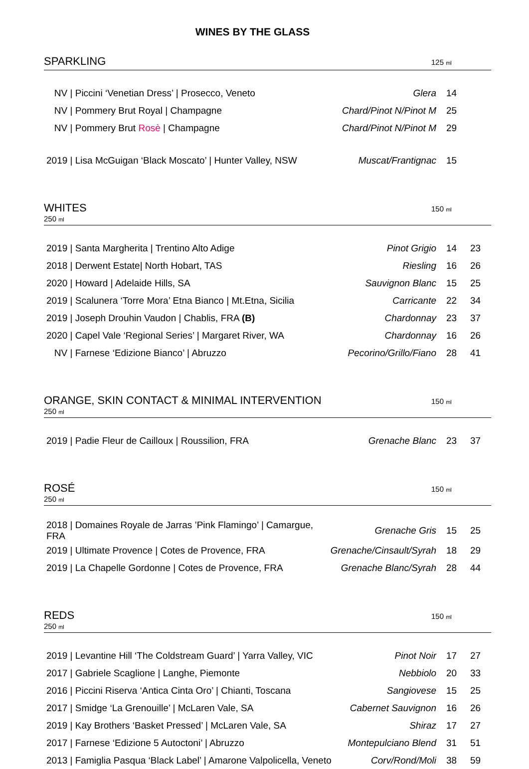WINES BY THE GLASS
SPARKLING 125 ml
| NV / Piccini ‘Venetian Dress’ / Prosecco, Veneto | Glera | 14 | |
| NV / Pommery Brut Royal / Champagne | Chard/Pinot N/Pinot M | 25 | |
| NV / Pommery Brut Rosè / Champagne | Chard/Pinot N/Pinot M | 29 | |
| 2019 / Lisa McGuigan ‘Black Moscato’ / Hunter Valley, NSW | Muscat/Frantignac | 15 | |
WHITES
250 ml 150 ml
| 2019 / Santa Margherita / Trentino Alto Adige | Pinot Grigio | 14 | 23 |
| 2018 / Derwent Estate/ North Hobart, TAS | Riesling | 16 | 26 |
| 2020 / Howard / Adelaide Hills, SA | Sauvignon Blanc | 15 | 25 |
| 2019 / Scalunera ‘Torre Mora’ Etna Bianco / Mt.Etna, Sicilia | Carricante | 22 | 34 |
| 2019 / Joseph Drouhin Vaudon / Chablis, FRA (B) | Chardonnay | 23 | 37 |
| 2020 / Capel Vale ‘Regional Series’ / Margaret River, WA | Chardonnay | 16 | 26 |
| NV / Farnese ‘Edizione Bianco’ / Abruzzo | Pecorino/Grillo/Fiano | 28 | 41 |
ORANGE, SKIN CONTACT & MINIMAL INTERVENTION
250 ml 150 ml
| 2019 / Padie Fleur de Cailloux / Roussilion, FRA | Grenache Blanc | 23 | 37 |
ROSÉ
250 ml 150 ml
| 2018 / Domaines Royale de Jarras ’Pink Flamingo’ / Camargue, FRA | Grenache Gris | 15 | 25 |
| 2019 / Ultimate Provence / Cotes de Provence, FRA | Grenache/Cinsault/Syrah | 18 | 29 |
| 2019 / La Chapelle Gordonne / Cotes de Provence, FRA | Grenache Blanc/Syrah | 28 | 44 |
REDS
250 ml 150 ml
| 2019 / Levantine Hill ‘The Coldstream Guard’ / Yarra Valley, VIC | Pinot Noir | 17 | 27 |
| 2017 / Gabriele Scaglione / Langhe, Piemonte | Nebbiolo | 20 | 33 |
| 2016 / Piccini Riserva ‘Antica Cinta Oro’ / Chianti, Toscana | Sangiovese | 15 | 25 |
| 2017 / Smidge ‘La Grenouille’ / McLaren Vale, SA | Cabernet Sauvignon | 16 | 26 |
| 2019 / Kay Brothers ‘Basket Pressed’ / McLaren Vale, SA | Shiraz | 17 | 27 |
| 2017 / Farnese ‘Edizione 5 Autoctoni’ / Abruzzo | Montepulciano Blend | 31 | 51 |
| 2013 / Famiglia Pasqua ‘Black Label’ / Amarone Valpolicella, Veneto | Corv/Rond/Moli | 38 | 59 |